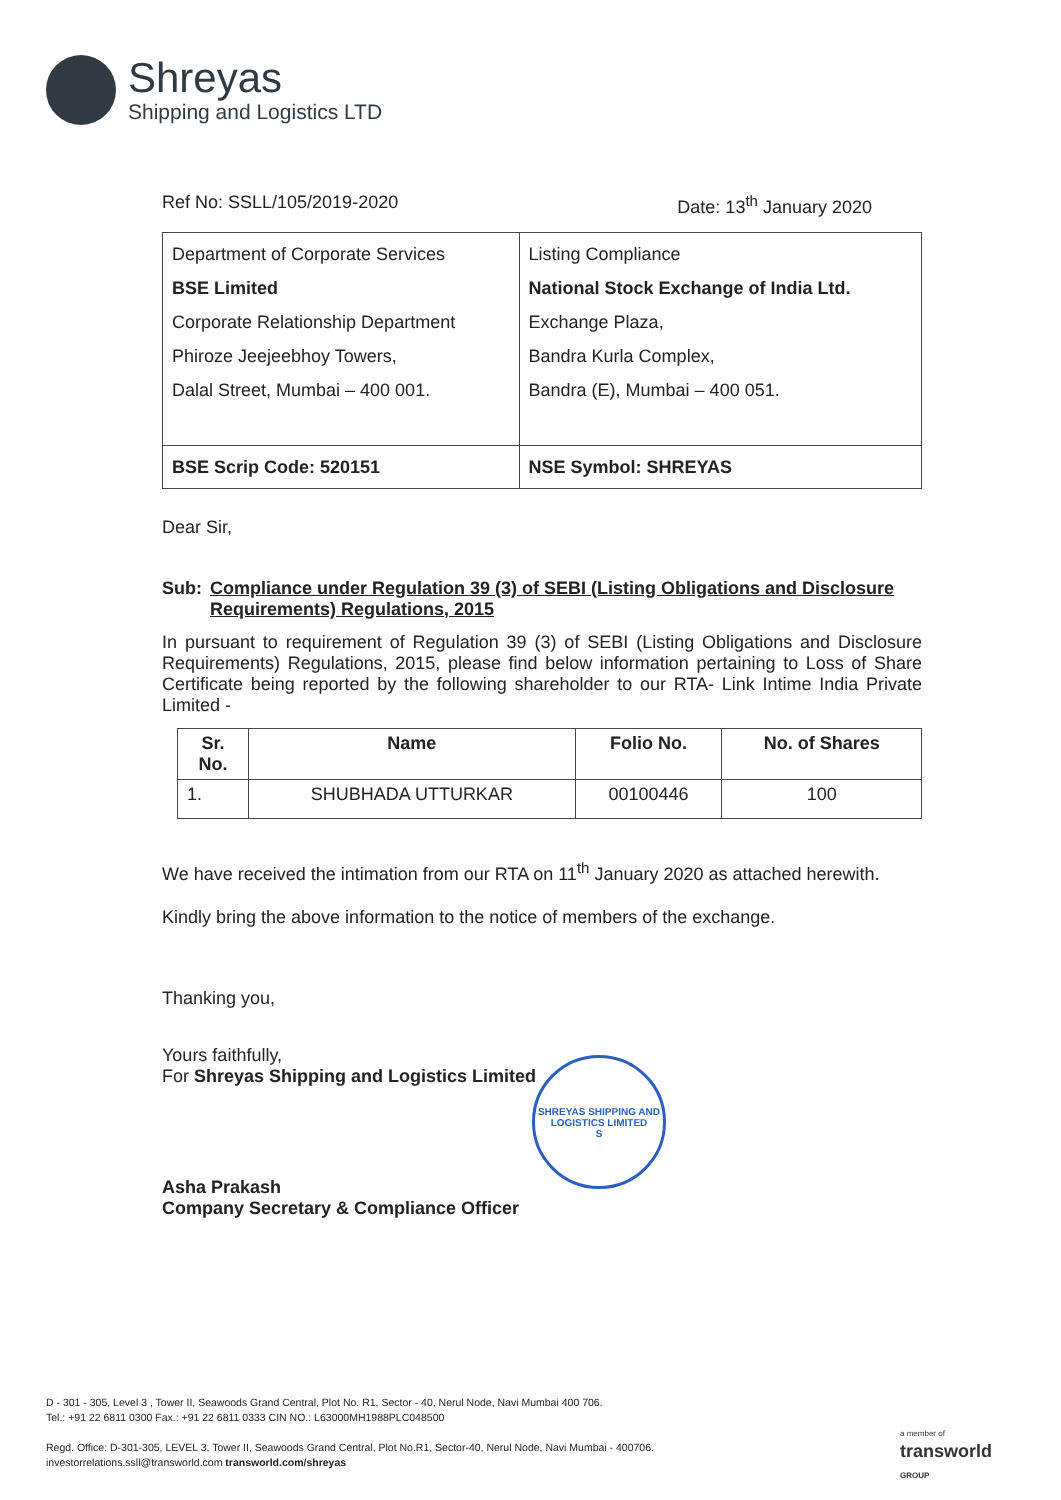Shreyas
Shipping and Logistics LTD
Ref No: SSLL/105/2019-2020 Date: 13<sup>th</sup> January 2020
| Department of Corporate Services BSE Limited Corporate Relationship Department Phiroze Jeejeebhoy Towers, Dalal Street, Mumbai – 400 001. | Listing Compliance National Stock Exchange of India Ltd. Exchange Plaza, Bandra Kurla Complex, Bandra (E), Mumbai – 400 051. |
| BSE Scrip Code: 520151 | NSE Symbol: SHREYAS |
Dear Sir,
Sub: Compliance under Regulation 39 (3) of SEBI (Listing Obligations and Disclosure Requirements) Regulations, 2015
In pursuant to requirement of Regulation 39 (3) of SEBI (Listing Obligations and Disclosure Requirements) Regulations, 2015, please find below information pertaining to Loss of Share Certificate being reported by the following shareholder to our RTA- Link Intime India Private Limited -
| Sr. No. | Name | Folio No. | No. of Shares |
| --- | --- | --- | --- |
| 1. | SHUBHADA UTTURKAR | 00100446 | 100 |
We have received the intimation from our RTA on 11<sup>th</sup> January 2020 as attached herewith.
Kindly bring the above information to the notice of members of the exchange.
Thanking you,
Yours faithfully,
For Shreyas Shipping and Logistics Limited
Asha Prakash
Company Secretary & Compliance Officer
SHREYAS SHIPPING AND LOGISTICS LIMITED
S
D - 301 - 305, Level 3 , Tower II, Seawoods Grand Central, Plot No. R1, Sector - 40, Nerul Node, Navi Mumbai 400 706.
Tel.: +91 22 6811 0300 Fax.: +91 22 6811 0333 CIN NO.: L63000MH1988PLC048500
Regd. Office: D-301-305, LEVEL 3, Tower II, Seawoods Grand Central, Plot No.R1, Sector-40, Nerul Node, Navi Mumbai - 400706.
investorrelations.ssll@transworld.com transworld.com/shreyas
a member of
transworld
GROUP